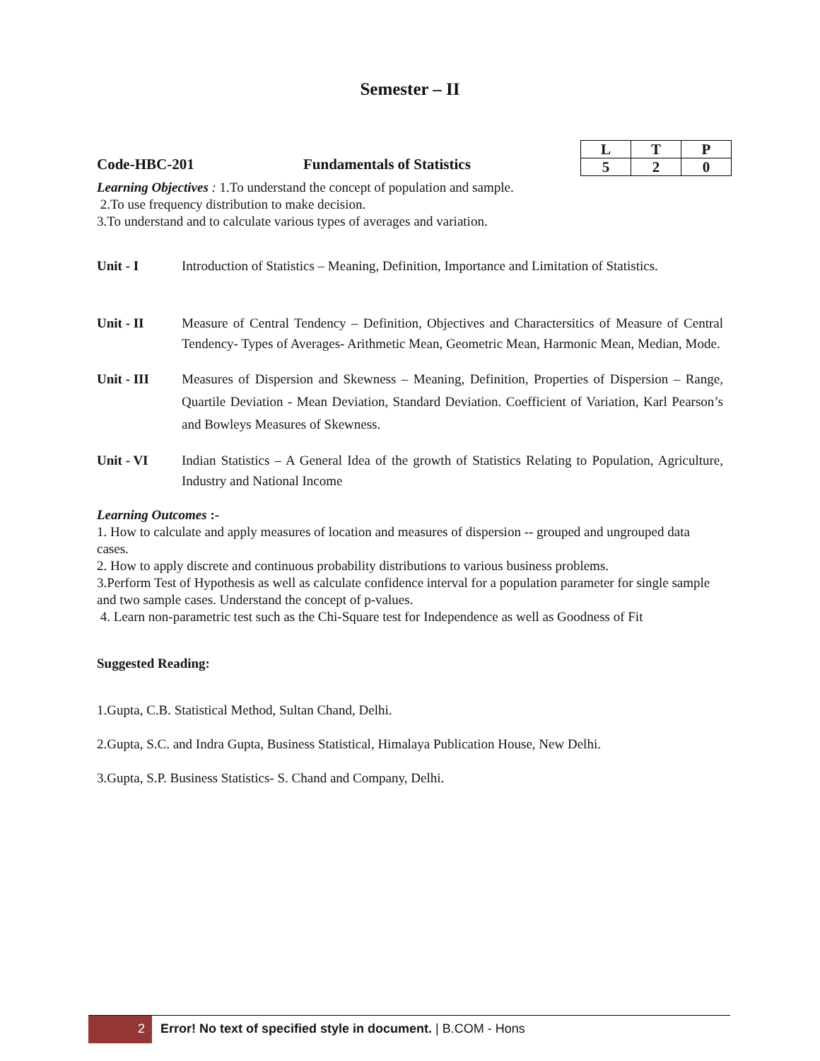Semester – II
Code-HBC-201 Fundamentals of Statistics
| L | T | P |
| --- | --- | --- |
| 5 | 2 | 0 |
Learning Objectives : 1.To understand the concept of population and sample.
2.To use frequency distribution to make decision.
3.To understand and to calculate various types of averages and variation.
Unit - I Introduction of Statistics – Meaning, Definition, Importance and Limitation of Statistics.
Unit - II Measure of Central Tendency – Definition, Objectives and Charactersitics of Measure of Central Tendency- Types of Averages- Arithmetic Mean, Geometric Mean, Harmonic Mean, Median, Mode.
Unit - III Measures of Dispersion and Skewness – Meaning, Definition, Properties of Dispersion – Range, Quartile Deviation - Mean Deviation, Standard Deviation. Coefficient of Variation, Karl Pearson’s and Bowleys Measures of Skewness.
Unit - VI Indian Statistics – A General Idea of the growth of Statistics Relating to Population, Agriculture, Industry and National Income
Learning Outcomes :-
1. How to calculate and apply measures of location and measures of dispersion -- grouped and ungrouped data cases.
2. How to apply discrete and continuous probability distributions to various business problems.
3.Perform Test of Hypothesis as well as calculate confidence interval for a population parameter for single sample and two sample cases. Understand the concept of p-values.
4. Learn non-parametric test such as the Chi-Square test for Independence as well as Goodness of Fit
Suggested Reading:
1.Gupta, C.B. Statistical Method, Sultan Chand, Delhi.
2.Gupta, S.C. and Indra Gupta, Business Statistical, Himalaya Publication House, New Delhi.
3.Gupta, S.P. Business Statistics- S. Chand and Company, Delhi.
2 Error! No text of specified style in document. | B.COM - Hons